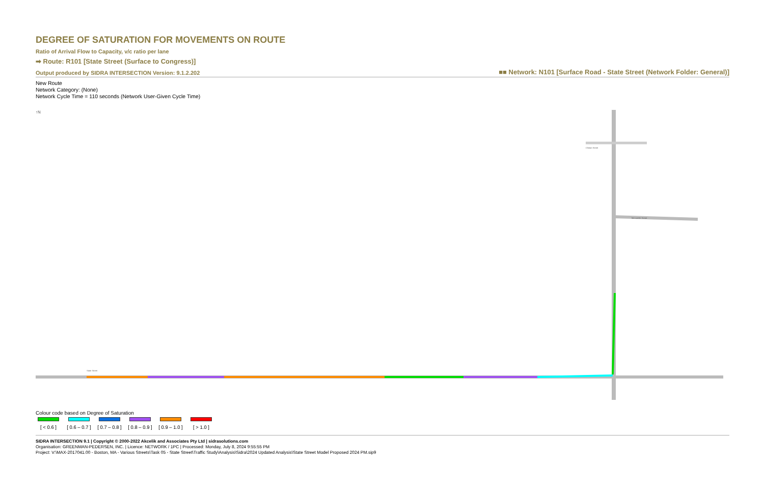DEGREE OF SATURATION FOR MOVEMENTS ON ROUTE
Ratio of Arrival Flow to Capacity, v/c ratio per lane
➡ Route: R101 [State Street (Surface to Congress)]
Output produced by SIDRA INTERSECTION Version: 9.1.2.202 ■■ Network: N101 [Surface Road - State Street (Network Folder: General)]
New Route
Network Category: (None)
Network Cycle Time = 110 seconds (Network User-Given Cycle Time)
↑N
State Street
Clinton Street
Mercantile Street
Colour code based on Degree of Saturation
[ < 0.6 ]
[ 0.6 – 0.7 ]
[ 0.7 – 0.8 ]
[ 0.8 – 0.9 ]
[ 0.9 – 1.0 ]
[ > 1.0 ]
SIDRA INTERSECTION 9.1 | Copyright © 2000-2022 Akcelik and Associates Pty Ltd | sidrasolutions.com
Organisation: GREENMAN-PEDERSEN, INC. | Licence: NETWORK / 1PC | Processed: Monday, July 8, 2024 9:55:55 PM
Project: V:\MAX-2017041.00 - Boston, MA - Various Streets\Task 05 - State Street\Traffic Study\Analysis\Sidra\2024 Updated Analysis\State Street Model Proposed 2024 PM.sip9